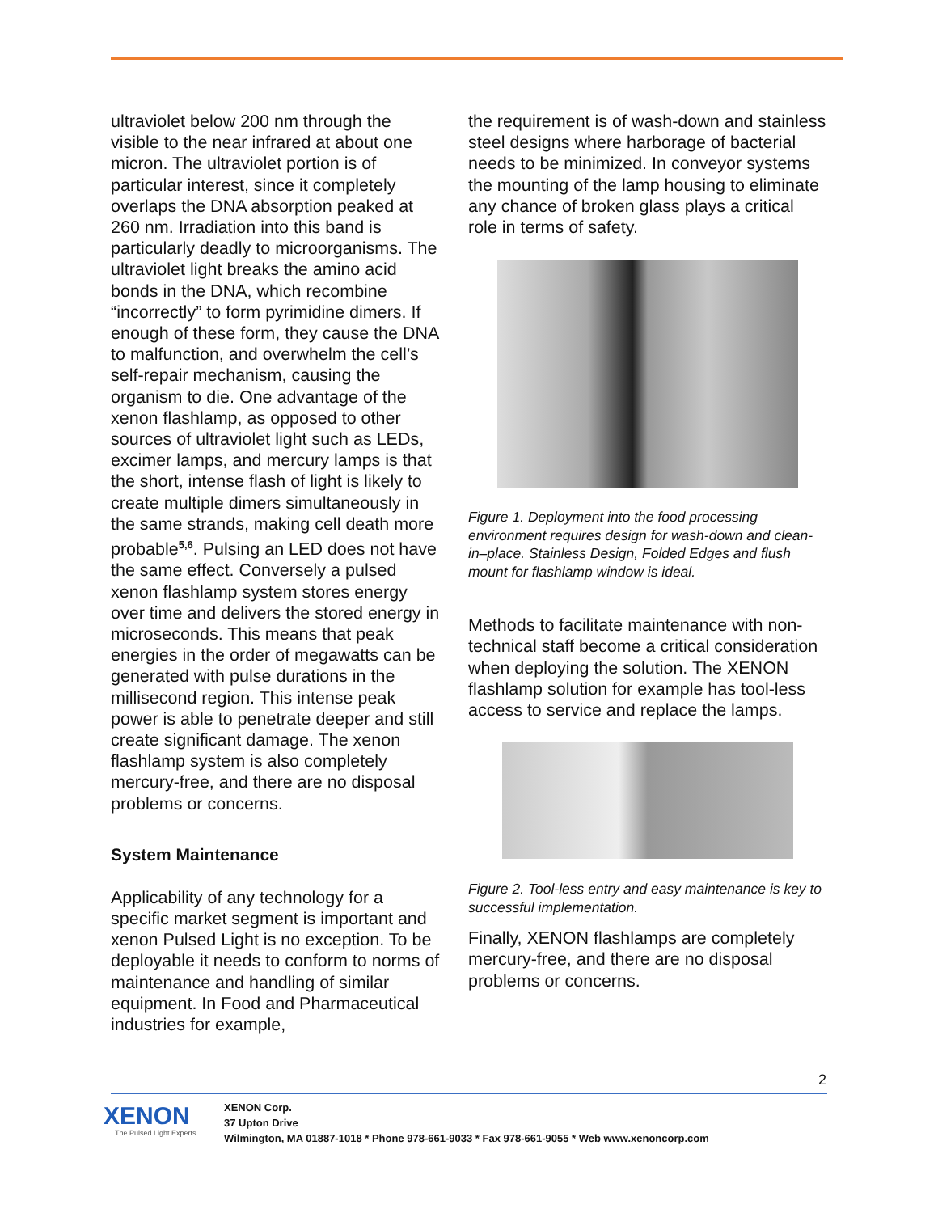ultraviolet below 200 nm through the visible to the near infrared at about one micron. The ultraviolet portion is of particular interest, since it completely overlaps the DNA absorption peaked at 260 nm. Irradiation into this band is particularly deadly to microorganisms. The ultraviolet light breaks the amino acid bonds in the DNA, which recombine “incorrectly” to form pyrimidine dimers. If enough of these form, they cause the DNA to malfunction, and overwhelm the cell’s self-repair mechanism, causing the organism to die. One advantage of the xenon flashlamp, as opposed to other sources of ultraviolet light such as LEDs, excimer lamps, and mercury lamps is that the short, intense flash of light is likely to create multiple dimers simultaneously in the same strands, making cell death more probable<sup>5,6</sup>. Pulsing an LED does not have the same effect. Conversely a pulsed xenon flashlamp system stores energy over time and delivers the stored energy in microseconds. This means that peak energies in the order of megawatts can be generated with pulse durations in the millisecond region. This intense peak power is able to penetrate deeper and still create significant damage. The xenon flashlamp system is also completely mercury-free, and there are no disposal problems or concerns.
System Maintenance
Applicability of any technology for a specific market segment is important and xenon Pulsed Light is no exception. To be deployable it needs to conform to norms of maintenance and handling of similar equipment. In Food and Pharmaceutical industries for example,
the requirement is of wash-down and stainless steel designs where harborage of bacterial needs to be minimized. In conveyor systems the mounting of the lamp housing to eliminate any chance of broken glass plays a critical role in terms of safety.
Figure 1. Deployment into the food processing environment requires design for wash-down and clean-in–place. Stainless Design, Folded Edges and flush mount for flashlamp window is ideal.
Methods to facilitate maintenance with non-technical staff become a critical consideration when deploying the solution. The XENON flashlamp solution for example has tool-less access to service and replace the lamps.
Figure 2. Tool-less entry and easy maintenance is key to successful implementation.
Finally, XENON flashlamps are completely mercury-free, and there are no disposal problems or concerns.
2
XENON
The Pulsed Light Experts
XENON Corp.
37 Upton Drive
Wilmington, MA 01887-1018 * Phone 978-661-9033 * Fax 978-661-9055 * Web www.xenoncorp.com